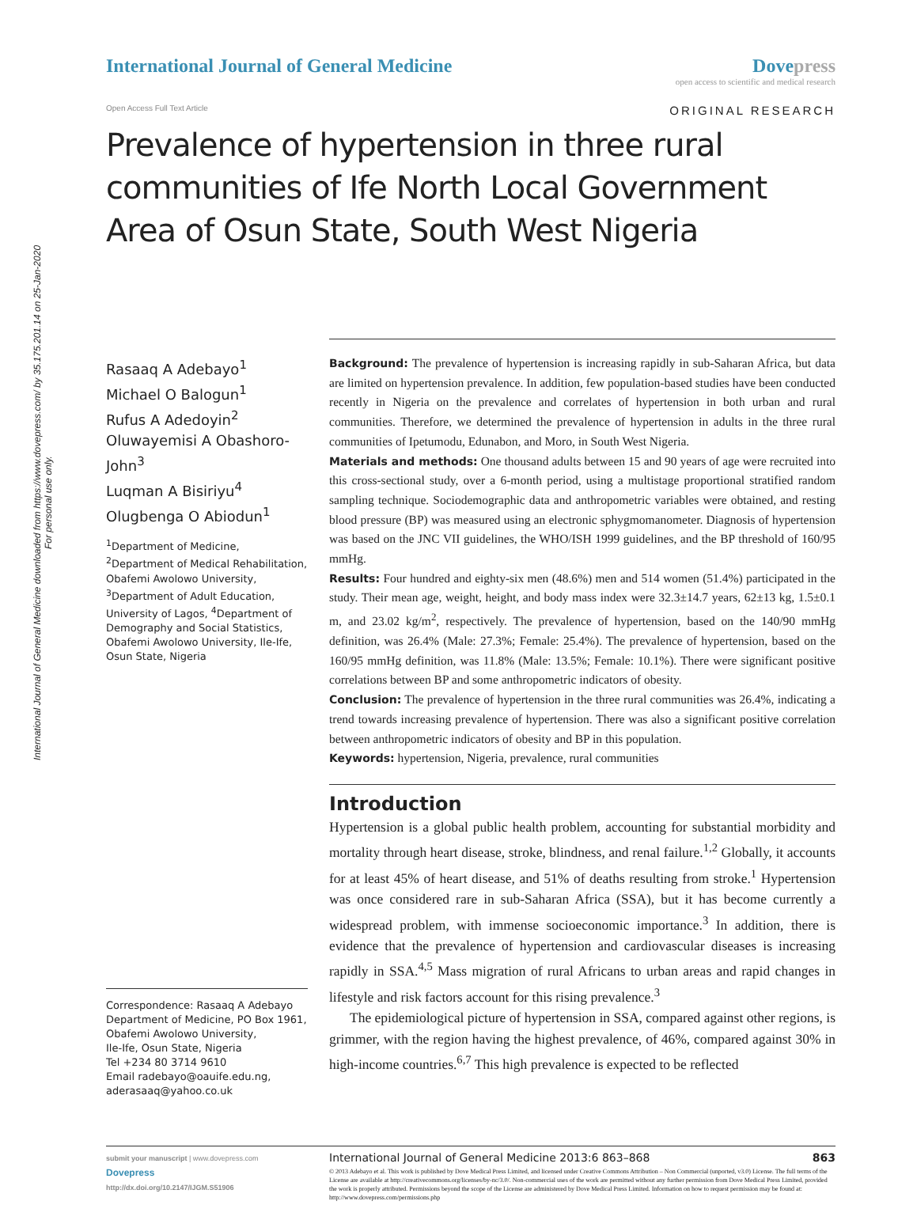International Journal of General Medicine downloaded from https://www.dovepress.com/ by 35.175.201.14 on 25-Jan-2020
For personal use only.
International Journal of General Medicine
Dovepress
open access to scientific and medical research
Open Access Full Text Article ORIGINAL RESEARCH
Prevalence of hypertension in three rural communities of Ife North Local Government Area of Osun State, South West Nigeria
Rasaaq A Adebayo<sup>1</sup>
Michael O Balogun<sup>1</sup>
Rufus A Adedoyin<sup>2</sup>
Oluwayemisi A Obashoro-John<sup>3</sup>
Luqman A Bisiriyu<sup>4</sup>
Olugbenga O Abiodun<sup>1</sup>
<sup>1</sup> Department of Medicine, <sup>2</sup>Department of Medical Rehabilitation, Obafemi Awolowo University, <sup>3</sup>Department of Adult Education, University of Lagos, <sup>4</sup>Department of Demography and Social Statistics, Obafemi Awolowo University, Ile-Ife, Osun State, Nigeria
Correspondence: Rasaaq A Adebayo
Department of Medicine, PO Box 1961, Obafemi Awolowo University,
Ile-Ife, Osun State, Nigeria
Tel +234 80 3714 9610
Email radebayo@oauife.edu.ng, aderasaaq@yahoo.co.uk
Background: The prevalence of hypertension is increasing rapidly in sub-Saharan Africa, but data are limited on hypertension prevalence. In addition, few population-based studies have been conducted recently in Nigeria on the prevalence and correlates of hypertension in both urban and rural communities. Therefore, we determined the prevalence of hypertension in adults in the three rural communities of Ipetumodu, Edunabon, and Moro, in South West Nigeria.
Materials and methods: One thousand adults between 15 and 90 years of age were recruited into this cross-sectional study, over a 6-month period, using a multistage proportional stratified random sampling technique. Sociodemographic data and anthropometric variables were obtained, and resting blood pressure (BP) was measured using an electronic sphygmomanometer. Diagnosis of hypertension was based on the JNC VII guidelines, the WHO/ISH 1999 guidelines, and the BP threshold of 160/95 mmHg.
Results: Four hundred and eighty-six men (48.6%) men and 514 women (51.4%) participated in the study. Their mean age, weight, height, and body mass index were 32.3±14.7 years, 62±13 kg, 1.5±0.1 m, and 23.02 kg/m<sup>2</sup>, respectively. The prevalence of hypertension, based on the 140/90 mmHg definition, was 26.4% (Male: 27.3%; Female: 25.4%). The prevalence of hypertension, based on the 160/95 mmHg definition, was 11.8% (Male: 13.5%; Female: 10.1%). There were significant positive correlations between BP and some anthropometric indicators of obesity.
Conclusion: The prevalence of hypertension in the three rural communities was 26.4%, indicating a trend towards increasing prevalence of hypertension. There was also a significant positive correlation between anthropometric indicators of obesity and BP in this population.
Keywords: hypertension, Nigeria, prevalence, rural communities
Introduction
Hypertension is a global public health problem, accounting for substantial morbidity and mortality through heart disease, stroke, blindness, and renal failure.<sup>1,2</sup> Globally, it accounts for at least 45% of heart disease, and 51% of deaths resulting from stroke.<sup>1</sup> Hypertension was once considered rare in sub-Saharan Africa (SSA), but it has become currently a widespread problem, with immense socioeconomic importance.<sup>3</sup> In addition, there is evidence that the prevalence of hypertension and cardiovascular diseases is increasing rapidly in SSA.<sup>4,5</sup> Mass migration of rural Africans to urban areas and rapid changes in lifestyle and risk factors account for this rising prevalence.<sup>3</sup>
The epidemiological picture of hypertension in SSA, compared against other regions, is grimmer, with the region having the highest prevalence, of 46%, compared against 30% in high-income countries.<sup>6,7</sup> This high prevalence is expected to be reflected
submit your manuscript | www.dovepress.com
Dovepress
http://dx.doi.org/10.2147/IJGM.S51906
International Journal of General Medicine 2013:6 863–868 863
© 2013 Adebayo et al. This work is published by Dove Medical Press Limited, and licensed under Creative Commons Attribution – Non Commercial (unported, v3.0) License. The full terms of the License are available at http://creativecommons.org/licenses/by-nc/3.0/. Non-commercial uses of the work are permitted without any further permission from Dove Medical Press Limited, provided the work is properly attributed. Permissions beyond the scope of the License are administered by Dove Medical Press Limited. Information on how to request permission may be found at: http://www.dovepress.com/permissions.php